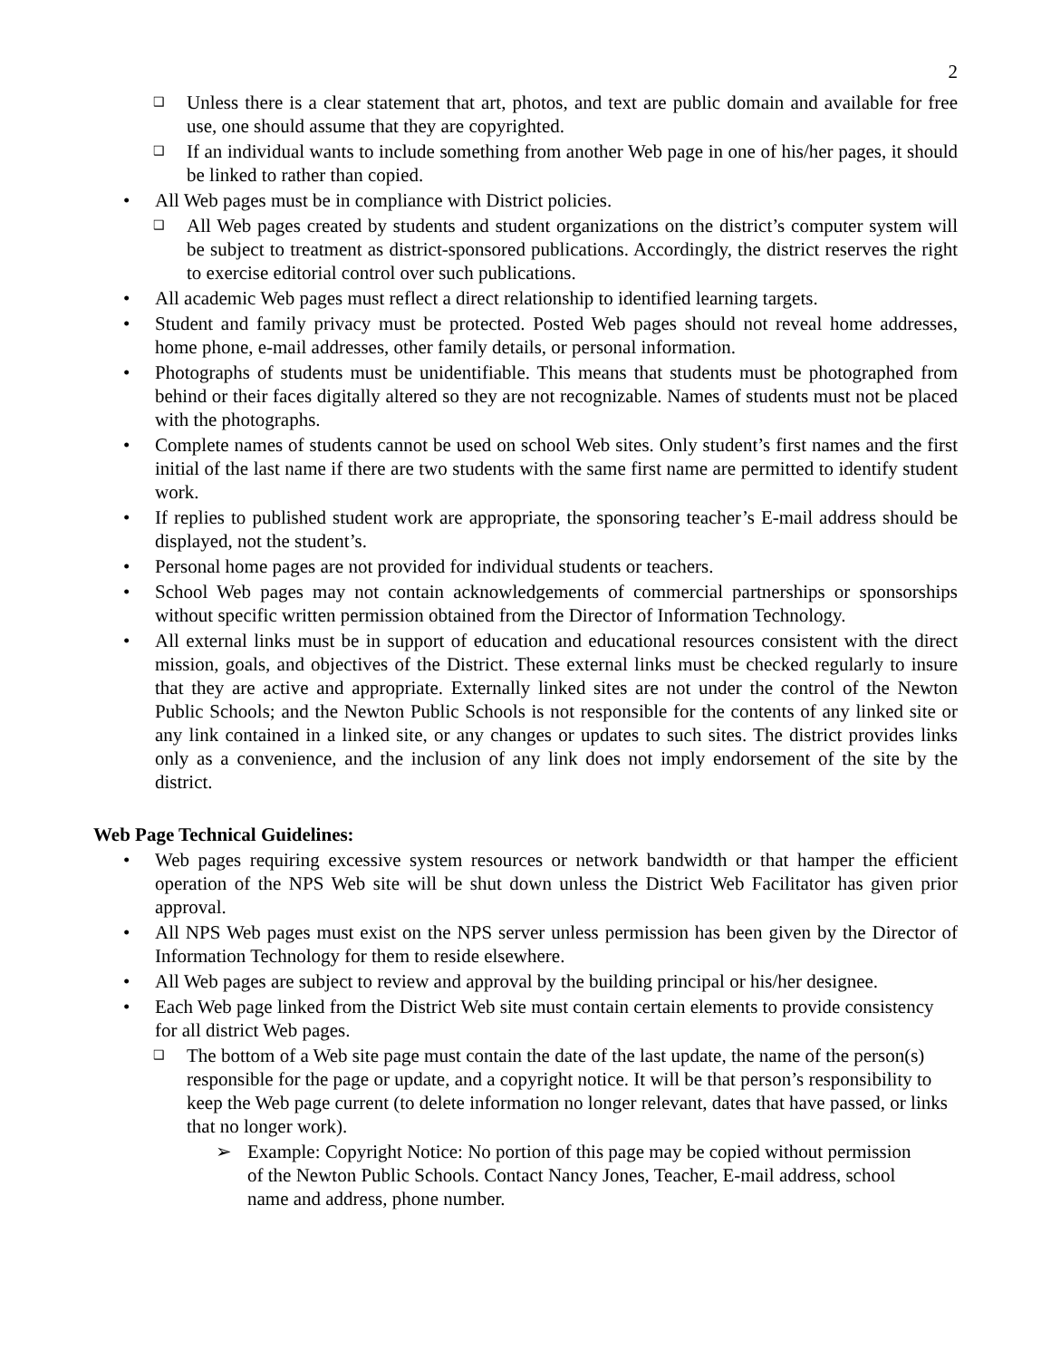2
❑ Unless there is a clear statement that art, photos, and text are public domain and available for free use, one should assume that they are copyrighted.
❑ If an individual wants to include something from another Web page in one of his/her pages, it should be linked to rather than copied.
• All Web pages must be in compliance with District policies.
❑ All Web pages created by students and student organizations on the district’s computer system will be subject to treatment as district-sponsored publications. Accordingly, the district reserves the right to exercise editorial control over such publications.
• All academic Web pages must reflect a direct relationship to identified learning targets.
• Student and family privacy must be protected. Posted Web pages should not reveal home addresses, home phone, e-mail addresses, other family details, or personal information.
• Photographs of students must be unidentifiable. This means that students must be photographed from behind or their faces digitally altered so they are not recognizable. Names of students must not be placed with the photographs.
• Complete names of students cannot be used on school Web sites. Only student’s first names and the first initial of the last name if there are two students with the same first name are permitted to identify student work.
• If replies to published student work are appropriate, the sponsoring teacher’s E-mail address should be displayed, not the student’s.
• Personal home pages are not provided for individual students or teachers.
• School Web pages may not contain acknowledgements of commercial partnerships or sponsorships without specific written permission obtained from the Director of Information Technology.
• All external links must be in support of education and educational resources consistent with the direct mission, goals, and objectives of the District. These external links must be checked regularly to insure that they are active and appropriate. Externally linked sites are not under the control of the Newton Public Schools; and the Newton Public Schools is not responsible for the contents of any linked site or any link contained in a linked site, or any changes or updates to such sites. The district provides links only as a convenience, and the inclusion of any link does not imply endorsement of the site by the district.
Web Page Technical Guidelines:
• Web pages requiring excessive system resources or network bandwidth or that hamper the efficient operation of the NPS Web site will be shut down unless the District Web Facilitator has given prior approval.
• All NPS Web pages must exist on the NPS server unless permission has been given by the Director of Information Technology for them to reside elsewhere.
• All Web pages are subject to review and approval by the building principal or his/her designee.
• Each Web page linked from the District Web site must contain certain elements to provide consistency for all district Web pages.
❑ The bottom of a Web site page must contain the date of the last update, the name of the person(s) responsible for the page or update, and a copyright notice. It will be that person’s responsibility to keep the Web page current (to delete information no longer relevant, dates that have passed, or links that no longer work).
➢ Example: Copyright Notice: No portion of this page may be copied without permission of the Newton Public Schools. Contact Nancy Jones, Teacher, E-mail address, school name and address, phone number.